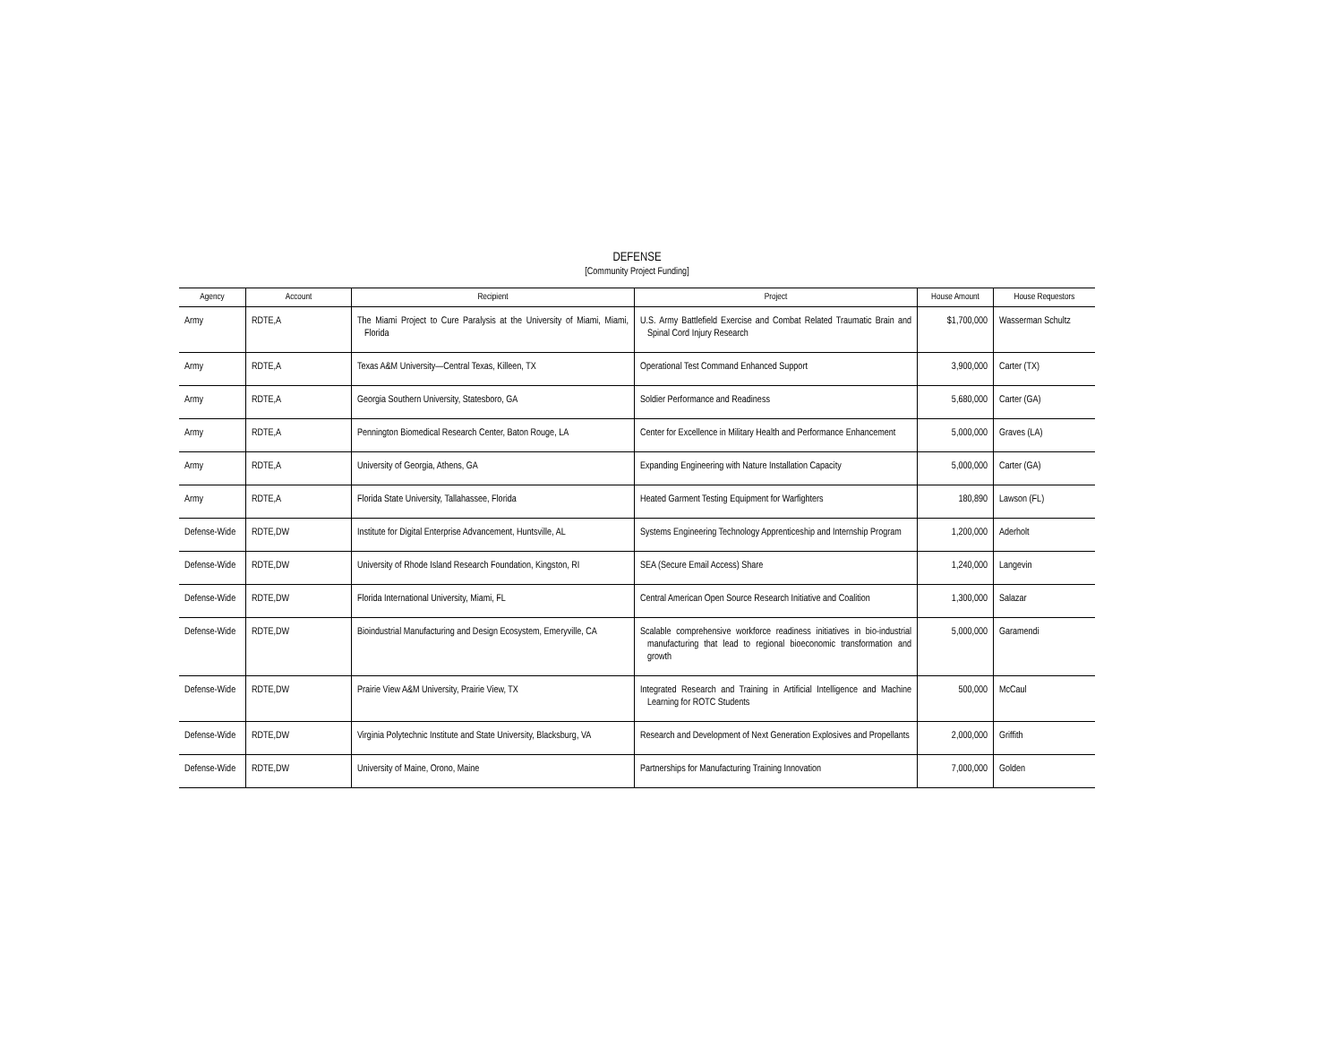DEFENSE
[Community Project Funding]
| Agency | Account | Recipient | Project | House Amount | House Requestors |
| --- | --- | --- | --- | --- | --- |
| Army | RDTE,A | The Miami Project to Cure Paralysis at the University of Miami, Miami, Florida | U.S. Army Battlefield Exercise and Combat Related Traumatic Brain and Spinal Cord Injury Research | $1,700,000 | Wasserman Schultz |
| Army | RDTE,A | Texas A&M University—Central Texas, Killeen, TX | Operational Test Command Enhanced Support | 3,900,000 | Carter (TX) |
| Army | RDTE,A | Georgia Southern University, Statesboro, GA | Soldier Performance and Readiness | 5,680,000 | Carter (GA) |
| Army | RDTE,A | Pennington Biomedical Research Center, Baton Rouge, LA | Center for Excellence in Military Health and Performance Enhancement | 5,000,000 | Graves (LA) |
| Army | RDTE,A | University of Georgia, Athens, GA | Expanding Engineering with Nature Installation Capacity | 5,000,000 | Carter (GA) |
| Army | RDTE,A | Florida State University, Tallahassee, Florida | Heated Garment Testing Equipment for Warfighters | 180,890 | Lawson (FL) |
| Defense-Wide | RDTE,DW | Institute for Digital Enterprise Advancement, Huntsville, AL | Systems Engineering Technology Apprenticeship and Internship Program | 1,200,000 | Aderholt |
| Defense-Wide | RDTE,DW | University of Rhode Island Research Foundation, Kingston, RI | SEA (Secure Email Access) Share | 1,240,000 | Langevin |
| Defense-Wide | RDTE,DW | Florida International University, Miami, FL | Central American Open Source Research Initiative and Coalition | 1,300,000 | Salazar |
| Defense-Wide | RDTE,DW | Bioindustrial Manufacturing and Design Ecosystem, Emeryville, CA | Scalable comprehensive workforce readiness initiatives in bio-industrial manufacturing that lead to regional bioeconomic transformation and growth | 5,000,000 | Garamendi |
| Defense-Wide | RDTE,DW | Prairie View A&M University, Prairie View, TX | Integrated Research and Training in Artificial Intelligence and Machine Learning for ROTC Students | 500,000 | McCaul |
| Defense-Wide | RDTE,DW | Virginia Polytechnic Institute and State University, Blacksburg, VA | Research and Development of Next Generation Explosives and Propellants | 2,000,000 | Griffith |
| Defense-Wide | RDTE,DW | University of Maine, Orono, Maine | Partnerships for Manufacturing Training Innovation | 7,000,000 | Golden |